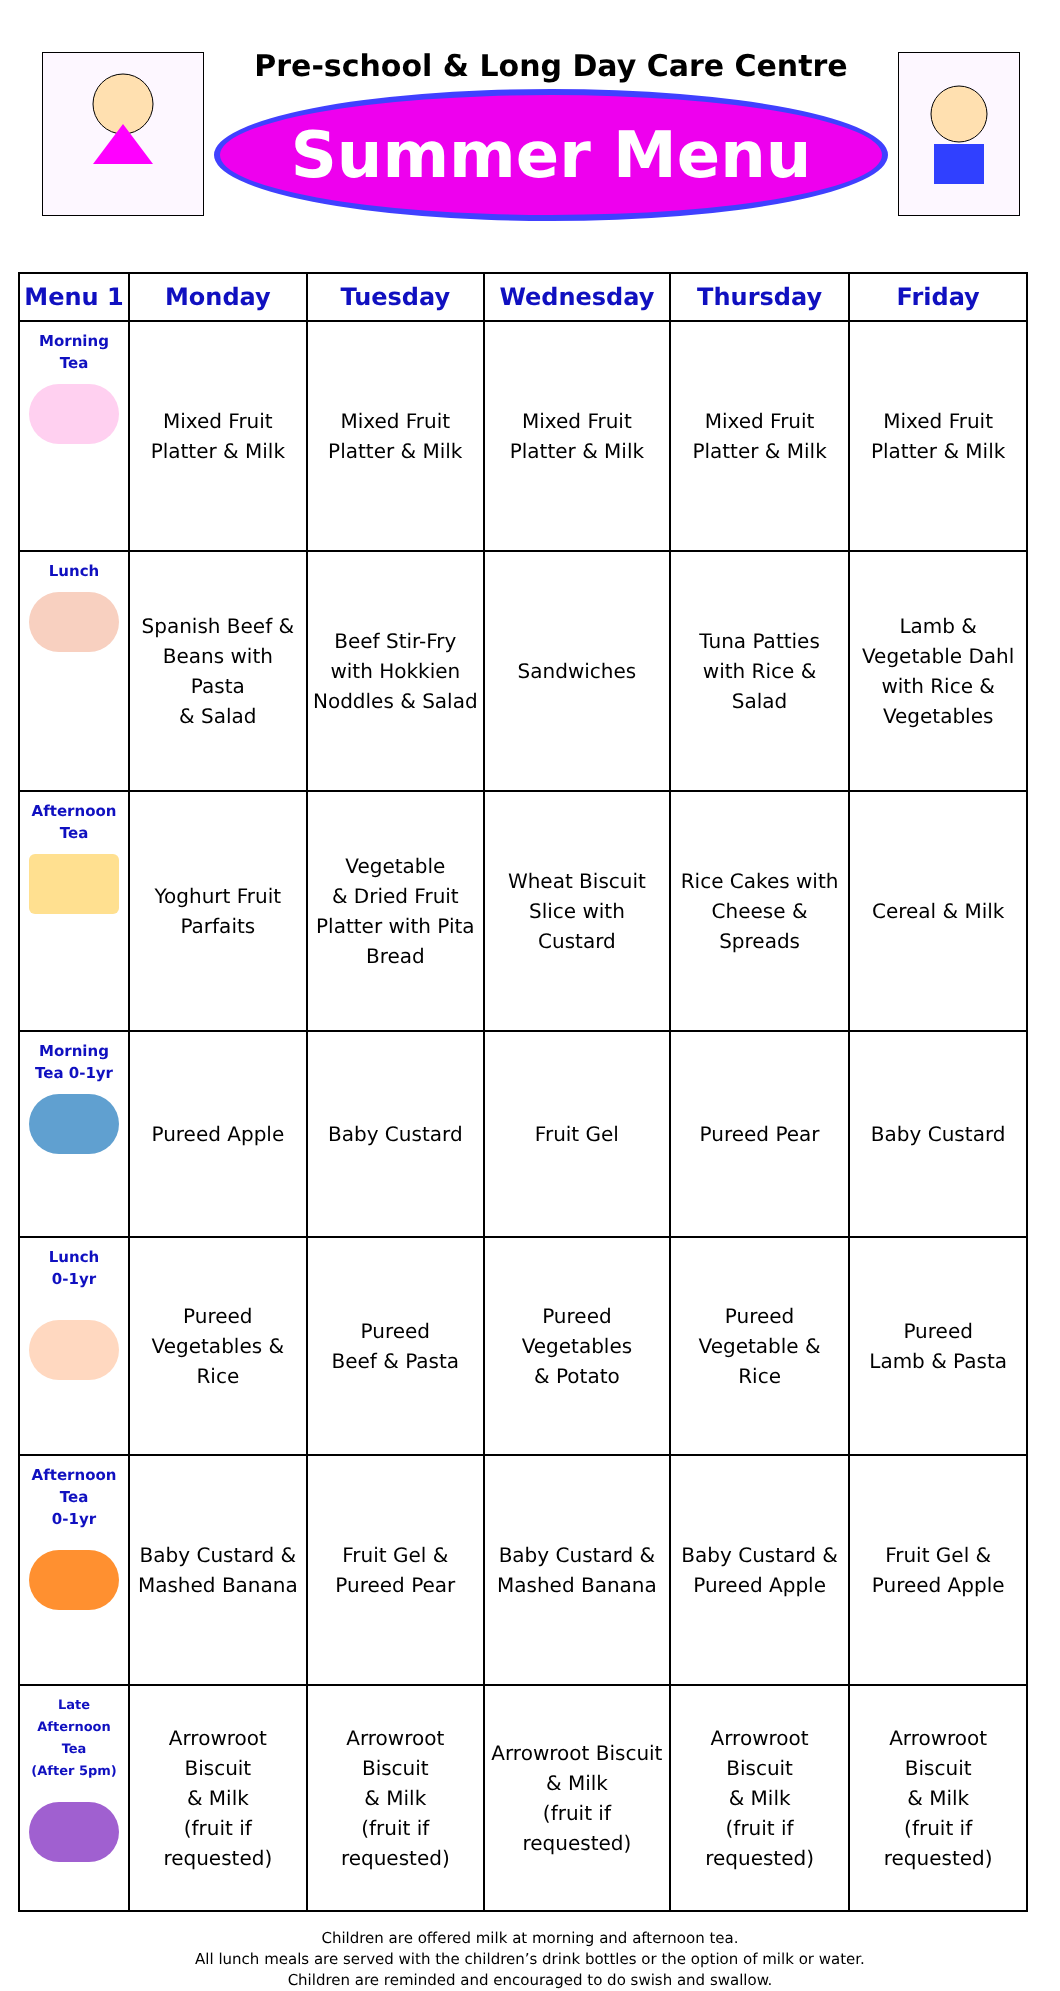Pre-school & Long Day Care Centre
Summer Menu
| Menu 1 | Monday | Tuesday | Wednesday | Thursday | Friday |
| --- | --- | --- | --- | --- | --- |
| Morning Tea | Mixed Fruit Platter & Milk | Mixed Fruit Platter & Milk | Mixed Fruit Platter & Milk | Mixed Fruit Platter & Milk | Mixed Fruit Platter & Milk |
| Lunch | Spanish Beef & Beans with Pasta & Salad | Beef Stir-Fry with Hokkien Noddles & Salad | Sandwiches | Tuna Patties with Rice & Salad | Lamb & Vegetable Dahl with Rice & Vegetables |
| Afternoon Tea | Yoghurt Fruit Parfaits | Vegetable & Dried Fruit Platter with Pita Bread | Wheat Biscuit Slice with Custard | Rice Cakes with Cheese & Spreads | Cereal & Milk |
| Morning Tea 0-1yr | Pureed Apple | Baby Custard | Fruit Gel | Pureed Pear | Baby Custard |
| Lunch 0-1yr | Pureed Vegetables & Rice | Pureed Beef & Pasta | Pureed Vegetables & Potato | Pureed Vegetable & Rice | Pureed Lamb & Pasta |
| Afternoon Tea 0-1yr | Baby Custard & Mashed Banana | Fruit Gel & Pureed Pear | Baby Custard & Mashed Banana | Baby Custard & Pureed Apple | Fruit Gel & Pureed Apple |
| Late Afternoon Tea (After 5pm) | Arrowroot Biscuit & Milk (fruit if requested) | Arrowroot Biscuit & Milk (fruit if requested) | Arrowroot Biscuit & Milk (fruit if requested) | Arrowroot Biscuit & Milk (fruit if requested) | Arrowroot Biscuit & Milk (fruit if requested) |
Children are offered milk at morning and afternoon tea.
All lunch meals are served with the children’s drink bottles or the option of milk or water.
Children are reminded and encouraged to do swish and swallow.